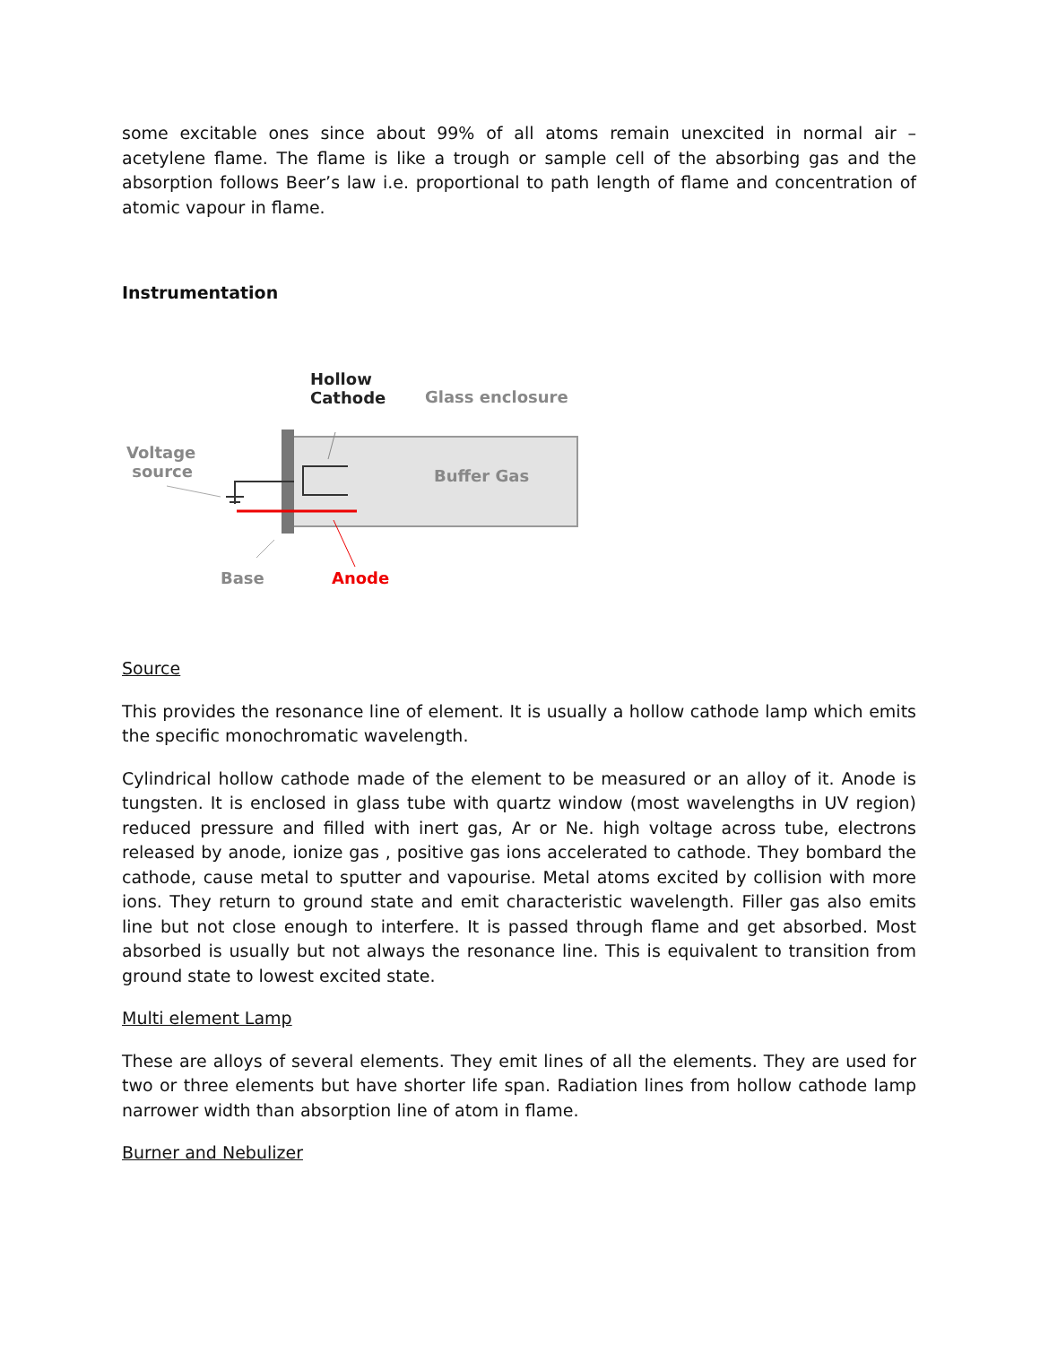some excitable ones since about 99% of all atoms remain unexcited in normal air – acetylene flame. The flame is like a trough or sample cell of the absorbing gas and the absorption follows Beer’s law i.e. proportional to path length of flame and concentration of atomic vapour in flame.
Instrumentation
Hollow
Cathode
Glass enclosure
Voltage
source
Buffer Gas
Base Anode
Source
This provides the resonance line of element. It is usually a hollow cathode lamp which emits the specific monochromatic wavelength.
Cylindrical hollow cathode made of the element to be measured or an alloy of it. Anode is tungsten. It is enclosed in glass tube with quartz window (most wavelengths in UV region) reduced pressure and filled with inert gas, Ar or Ne. high voltage across tube, electrons released by anode, ionize gas , positive gas ions accelerated to cathode. They bombard the cathode, cause metal to sputter and vapourise. Metal atoms excited by collision with more ions. They return to ground state and emit characteristic wavelength. Filler gas also emits line but not close enough to interfere. It is passed through flame and get absorbed. Most absorbed is usually but not always the resonance line. This is equivalent to transition from ground state to lowest excited state.
Multi element Lamp
These are alloys of several elements. They emit lines of all the elements. They are used for two or three elements but have shorter life span. Radiation lines from hollow cathode lamp narrower width than absorption line of atom in flame.
Burner and Nebulizer